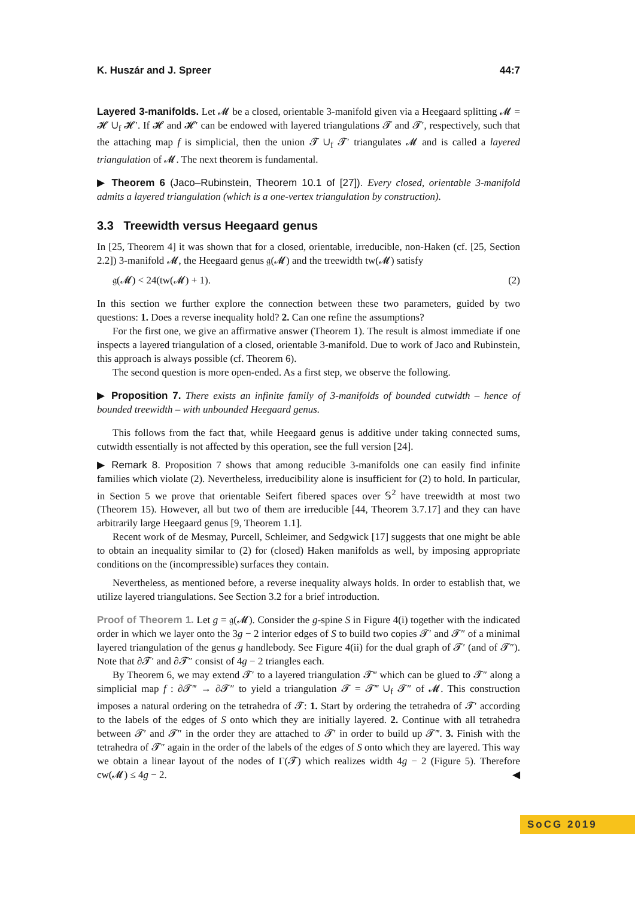K. Huszár and J. Spreer 44:7
Layered 3-manifolds. Let 𝓜 be a closed, orientable 3-manifold given via a Heegaard splitting 𝓜 = 𝓗 ∪<sub>f</sub> 𝓗′. If 𝓗 and 𝓗′ can be endowed with layered triangulations 𝓣 and 𝓣′, respectively, such that the attaching map f is simplicial, then the union 𝓣 ∪<sub>f</sub> 𝓣′ triangulates 𝓜 and is called a layered triangulation of 𝓜. The next theorem is fundamental.
▶ Theorem 6 (Jaco–Rubinstein, Theorem 10.1 of [27]). Every closed, orientable 3-manifold admits a layered triangulation (which is a one-vertex triangulation by construction).
3.3 Treewidth versus Heegaard genus
In [25, Theorem 4] it was shown that for a closed, orientable, irreducible, non-Haken (cf. [25, Section 2.2]) 3-manifold 𝓜, the Heegaard genus 𝔤(𝓜) and the treewidth tw(𝓜) satisfy
𝔤(𝓜) < 24(tw(𝓜) + 1). (2)
In this section we further explore the connection between these two parameters, guided by two questions: 1. Does a reverse inequality hold? 2. Can one refine the assumptions?
For the first one, we give an affirmative answer (Theorem 1). The result is almost immediate if one inspects a layered triangulation of a closed, orientable 3-manifold. Due to work of Jaco and Rubinstein, this approach is always possible (cf. Theorem 6).
The second question is more open-ended. As a first step, we observe the following.
▶ Proposition 7. There exists an infinite family of 3-manifolds of bounded cutwidth – hence of bounded treewidth – with unbounded Heegaard genus.
This follows from the fact that, while Heegaard genus is additive under taking connected sums, cutwidth essentially is not affected by this operation, see the full version [24].
▶ Remark 8. Proposition 7 shows that among reducible 3-manifolds one can easily find infinite families which violate (2). Nevertheless, irreducibility alone is insufficient for (2) to hold. In particular, in Section 5 we prove that orientable Seifert fibered spaces over 𝕊<sup>2</sup> have treewidth at most two (Theorem 15). However, all but two of them are irreducible [44, Theorem 3.7.17] and they can have arbitrarily large Heegaard genus [9, Theorem 1.1].
Recent work of de Mesmay, Purcell, Schleimer, and Sedgwick [17] suggests that one might be able to obtain an inequality similar to (2) for (closed) Haken manifolds as well, by imposing appropriate conditions on the (incompressible) surfaces they contain.
Nevertheless, as mentioned before, a reverse inequality always holds. In order to establish that, we utilize layered triangulations. See Section 3.2 for a brief introduction.
Proof of Theorem 1. Let g = 𝔤(𝓜). Consider the g-spine S in Figure 4(i) together with the indicated order in which we layer onto the 3g − 2 interior edges of S to build two copies 𝓣′ and 𝓣″ of a minimal layered triangulation of the genus g handlebody. See Figure 4(ii) for the dual graph of 𝓣′ (and of 𝓣″). Note that ∂𝓣′ and ∂𝓣″ consist of 4g − 2 triangles each.
By Theorem 6, we may extend 𝓣′ to a layered triangulation 𝓣‴ which can be glued to 𝓣″ along a simplicial map f : ∂𝓣‴ → ∂𝓣″ to yield a triangulation 𝓣 = 𝓣‴ ∪<sub>f</sub> 𝓣″ of 𝓜. This construction imposes a natural ordering on the tetrahedra of 𝓣: 1. Start by ordering the tetrahedra of 𝓣′ according to the labels of the edges of S onto which they are initially layered. 2. Continue with all tetrahedra between 𝓣′ and 𝓣″ in the order they are attached to 𝓣′ in order to build up 𝓣‴. 3. Finish with the tetrahedra of 𝓣″ again in the order of the labels of the edges of S onto which they are layered. This way we obtain a linear layout of the nodes of Γ(𝓣) which realizes width 4g − 2 (Figure 5). Therefore cw(𝓜) ≤ 4g − 2. ◀
SoCG 2019